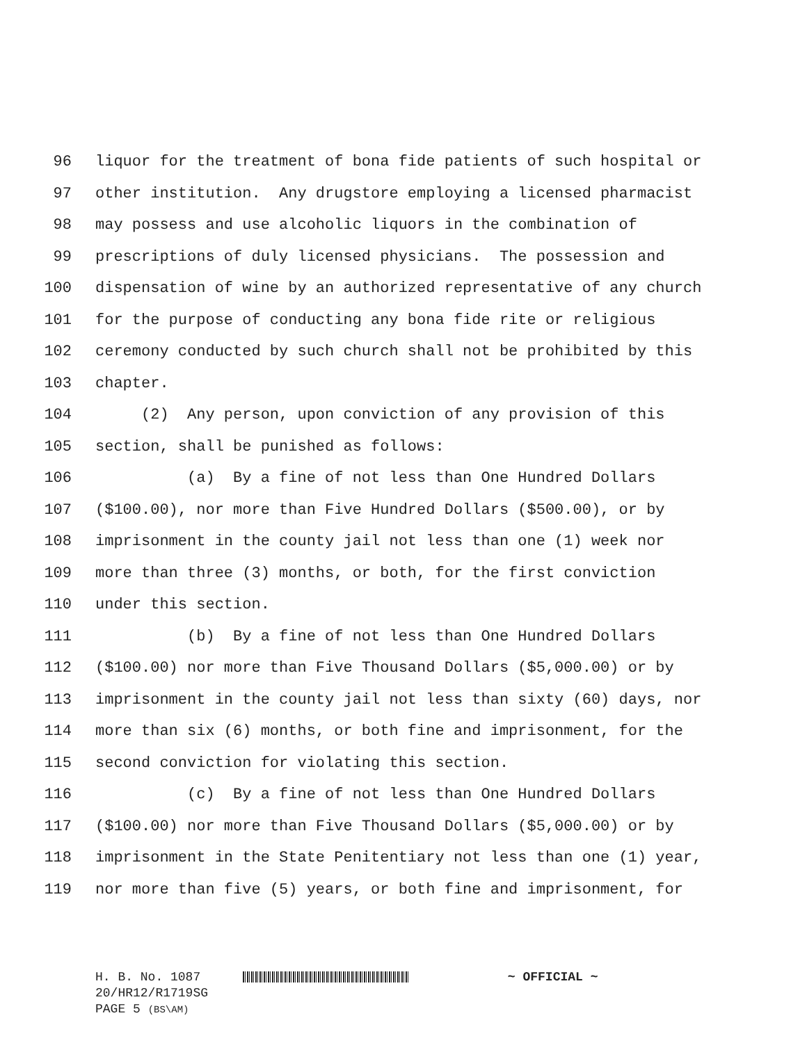96 liquor for the treatment of bona fide patients of such hospital or
97 other institution. Any drugstore employing a licensed pharmacist
98 may possess and use alcoholic liquors in the combination of
99 prescriptions of duly licensed physicians. The possession and
100 dispensation of wine by an authorized representative of any church
101 for the purpose of conducting any bona fide rite or religious
102 ceremony conducted by such church shall not be prohibited by this
103 chapter.
104 (2) Any person, upon conviction of any provision of this
105 section, shall be punished as follows:
106 (a) By a fine of not less than One Hundred Dollars
107 ($100.00), nor more than Five Hundred Dollars ($500.00), or by
108 imprisonment in the county jail not less than one (1) week nor
109 more than three (3) months, or both, for the first conviction
110 under this section.
111 (b) By a fine of not less than One Hundred Dollars
112 ($100.00) nor more than Five Thousand Dollars ($5,000.00) or by
113 imprisonment in the county jail not less than sixty (60) days, nor
114 more than six (6) months, or both fine and imprisonment, for the
115 second conviction for violating this section.
116 (c) By a fine of not less than One Hundred Dollars
117 ($100.00) nor more than Five Thousand Dollars ($5,000.00) or by
118 imprisonment in the State Penitentiary not less than one (1) year,
119 nor more than five (5) years, or both fine and imprisonment, for
H. B. No. 1087 ~ OFFICIAL ~
20/HR12/R1719SG
PAGE 5 (BS\AM)